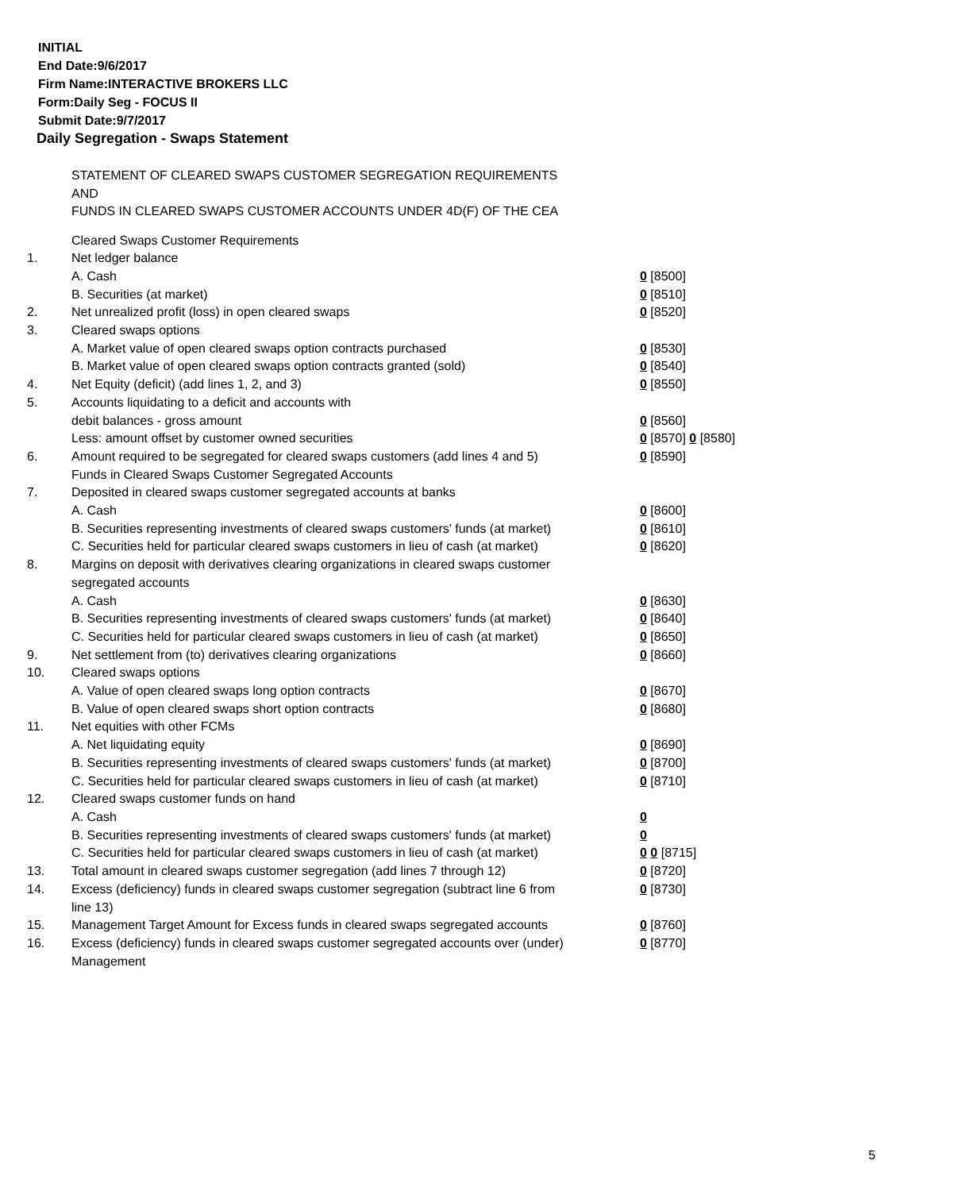INITIAL
End Date:9/6/2017
Firm Name:INTERACTIVE BROKERS LLC
Form:Daily Seg - FOCUS II
Submit Date:9/7/2017
Daily Segregation - Swaps Statement
STATEMENT OF CLEARED SWAPS CUSTOMER SEGREGATION REQUIREMENTS
AND
FUNDS IN CLEARED SWAPS CUSTOMER ACCOUNTS UNDER 4D(F) OF THE CEA
| | Cleared Swaps Customer Requirements | |
| 1. | Net ledger balance | |
| | A. Cash | 0 [8500] |
| | B. Securities (at market) | 0 [8510] |
| 2. | Net unrealized profit (loss) in open cleared swaps | 0 [8520] |
| 3. | Cleared swaps options | |
| | A. Market value of open cleared swaps option contracts purchased | 0 [8530] |
| | B. Market value of open cleared swaps option contracts granted (sold) | 0 [8540] |
| 4. | Net Equity (deficit) (add lines 1, 2, and 3) | 0 [8550] |
| 5. | Accounts liquidating to a deficit and accounts with | |
| | debit balances - gross amount | 0 [8560] |
| | Less: amount offset by customer owned securities | 0 [8570] 0 [8580] |
| 6. | Amount required to be segregated for cleared swaps customers (add lines 4 and 5) | 0 [8590] |
| | Funds in Cleared Swaps Customer Segregated Accounts | |
| 7. | Deposited in cleared swaps customer segregated accounts at banks | |
| | A. Cash | 0 [8600] |
| | B. Securities representing investments of cleared swaps customers' funds (at market) | 0 [8610] |
| | C. Securities held for particular cleared swaps customers in lieu of cash (at market) | 0 [8620] |
| 8. | Margins on deposit with derivatives clearing organizations in cleared swaps customer segregated accounts | |
| | A. Cash | 0 [8630] |
| | B. Securities representing investments of cleared swaps customers' funds (at market) | 0 [8640] |
| | C. Securities held for particular cleared swaps customers in lieu of cash (at market) | 0 [8650] |
| 9. | Net settlement from (to) derivatives clearing organizations | 0 [8660] |
| 10. | Cleared swaps options | |
| | A. Value of open cleared swaps long option contracts | 0 [8670] |
| | B. Value of open cleared swaps short option contracts | 0 [8680] |
| 11. | Net equities with other FCMs | |
| | A. Net liquidating equity | 0 [8690] |
| | B. Securities representing investments of cleared swaps customers' funds (at market) | 0 [8700] |
| | C. Securities held for particular cleared swaps customers in lieu of cash (at market) | 0 [8710] |
| 12. | Cleared swaps customer funds on hand | |
| | A. Cash | 0 |
| | B. Securities representing investments of cleared swaps customers' funds (at market) | 0 |
| | C. Securities held for particular cleared swaps customers in lieu of cash (at market) | 0 0 [8715] |
| 13. | Total amount in cleared swaps customer segregation (add lines 7 through 12) | 0 [8720] |
| 14. | Excess (deficiency) funds in cleared swaps customer segregation (subtract line 6 from line 13) | 0 [8730] |
| 15. | Management Target Amount for Excess funds in cleared swaps segregated accounts | 0 [8760] |
| 16. | Excess (deficiency) funds in cleared swaps customer segregated accounts over (under) Management | 0 [8770] |
5